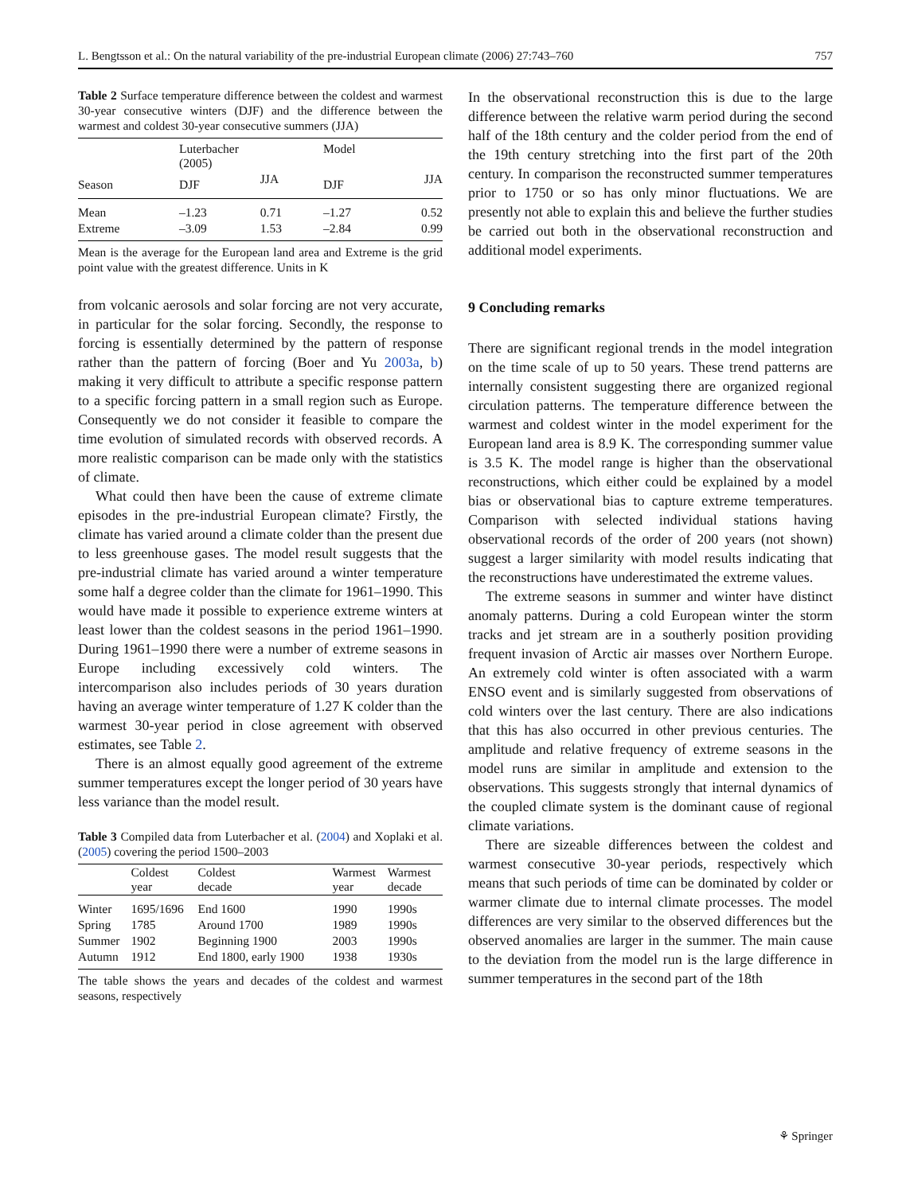L. Bengtsson et al.: On the natural variability of the pre-industrial European climate (2006) 27:743–760 757
Table 2 Surface temperature difference between the coldest and warmest 30-year consecutive winters (DJF) and the difference between the warmest and coldest 30-year consecutive summers (JJA)
| Season | Luterbacher (2005) | | Model | |
| --- | --- | --- | --- | --- |
| | DJF | JJA | DJF | JJA |
| Mean | –1.23 | 0.71 | –1.27 | 0.52 |
| Extreme | –3.09 | 1.53 | –2.84 | 0.99 |
Mean is the average for the European land area and Extreme is the grid point value with the greatest difference. Units in K
from volcanic aerosols and solar forcing are not very accurate, in particular for the solar forcing. Secondly, the response to forcing is essentially determined by the pattern of response rather than the pattern of forcing (Boer and Yu 2003a, b) making it very difficult to attribute a specific response pattern to a specific forcing pattern in a small region such as Europe. Consequently we do not consider it feasible to compare the time evolution of simulated records with observed records. A more realistic comparison can be made only with the statistics of climate.
What could then have been the cause of extreme climate episodes in the pre-industrial European climate? Firstly, the climate has varied around a climate colder than the present due to less greenhouse gases. The model result suggests that the pre-industrial climate has varied around a winter temperature some half a degree colder than the climate for 1961–1990. This would have made it possible to experience extreme winters at least lower than the coldest seasons in the period 1961–1990. During 1961–1990 there were a number of extreme seasons in Europe including excessively cold winters. The intercomparison also includes periods of 30 years duration having an average winter temperature of 1.27 K colder than the warmest 30-year period in close agreement with observed estimates, see Table 2.
There is an almost equally good agreement of the extreme summer temperatures except the longer period of 30 years have less variance than the model result.
Table 3 Compiled data from Luterbacher et al. (2004) and Xoplaki et al. (2005) covering the period 1500–2003
| | Coldest year | Coldest decade | Warmest year | Warmest decade |
| --- | --- | --- | --- | --- |
| Winter | 1695/1696 | End 1600 | 1990 | 1990s |
| Spring | 1785 | Around 1700 | 1989 | 1990s |
| Summer | 1902 | Beginning 1900 | 2003 | 1990s |
| Autumn | 1912 | End 1800, early 1900 | 1938 | 1930s |
The table shows the years and decades of the coldest and warmest seasons, respectively
In the observational reconstruction this is due to the large difference between the relative warm period during the second half of the 18th century and the colder period from the end of the 19th century stretching into the first part of the 20th century. In comparison the reconstructed summer temperatures prior to 1750 or so has only minor fluctuations. We are presently not able to explain this and believe the further studies be carried out both in the observational reconstruction and additional model experiments.
9 Concluding remarks
There are significant regional trends in the model integration on the time scale of up to 50 years. These trend patterns are internally consistent suggesting there are organized regional circulation patterns. The temperature difference between the warmest and coldest winter in the model experiment for the European land area is 8.9 K. The corresponding summer value is 3.5 K. The model range is higher than the observational reconstructions, which either could be explained by a model bias or observational bias to capture extreme temperatures. Comparison with selected individual stations having observational records of the order of 200 years (not shown) suggest a larger similarity with model results indicating that the reconstructions have underestimated the extreme values.
The extreme seasons in summer and winter have distinct anomaly patterns. During a cold European winter the storm tracks and jet stream are in a southerly position providing frequent invasion of Arctic air masses over Northern Europe. An extremely cold winter is often associated with a warm ENSO event and is similarly suggested from observations of cold winters over the last century. There are also indications that this has also occurred in other previous centuries. The amplitude and relative frequency of extreme seasons in the model runs are similar in amplitude and extension to the observations. This suggests strongly that internal dynamics of the coupled climate system is the dominant cause of regional climate variations.
There are sizeable differences between the coldest and warmest consecutive 30-year periods, respectively which means that such periods of time can be dominated by colder or warmer climate due to internal climate processes. The model differences are very similar to the observed differences but the observed anomalies are larger in the summer. The main cause to the deviation from the model run is the large difference in summer temperatures in the second part of the 18th
⚘ Springer